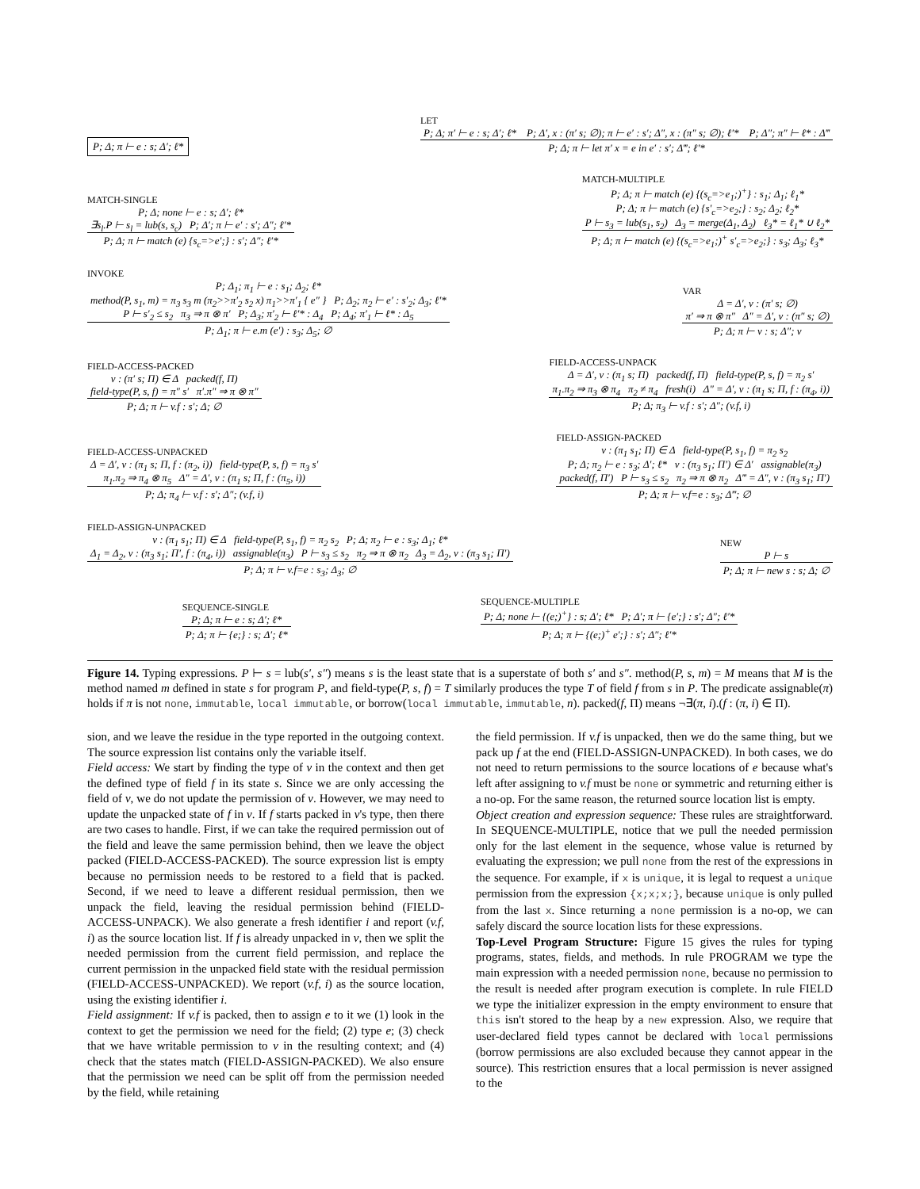P; Δ; π ⊢ e : s; Δ′; ℓ*
LET
P; Δ; π′ ⊢ e : s; Δ′; ℓ* P; Δ′, x : (π′ s; ∅); π ⊢ e′ : s′; Δ″, x : (π″ s; ∅); ℓ′* P; Δ″; π″ ⊢ ℓ* : Δ‴
P; Δ; π ⊢ let π′ x = e in e′ : s′; Δ‴; ℓ′*
MATCH-SINGLE
P; Δ; none ⊢ e : s; Δ′; ℓ*
∃s<sub>l</sub>.P ⊢ s<sub>l</sub> = lub(s, s<sub>c</sub>) P; Δ′; π ⊢ e′ : s′; Δ″; ℓ′*
P; Δ; π ⊢ match (e) {s<sub>c</sub>=>e′;} : s′; Δ″; ℓ′*
MATCH-MULTIPLE
P; Δ; π ⊢ match (e) {(s<sub>c</sub>=>e<sub>1</sub>;)<sup>+</sup>} : s<sub>1</sub>; Δ<sub>1</sub>; ℓ<sub>1</sub>*
P; Δ; π ⊢ match (e) {s′<sub>c</sub>=>e<sub>2</sub>;} : s<sub>2</sub>; Δ<sub>2</sub>; ℓ<sub>2</sub>*
P ⊢ s<sub>3</sub> = lub(s<sub>1</sub>, s<sub>2</sub>) Δ<sub>3</sub> = merge(Δ<sub>1</sub>, Δ<sub>2</sub>) ℓ<sub>3</sub>* = ℓ<sub>1</sub>* ∪ ℓ<sub>2</sub>*
P; Δ; π ⊢ match (e) {(s<sub>c</sub>=>e<sub>1</sub>;)<sup>+</sup> s′<sub>c</sub>=>e<sub>2</sub>;} : s<sub>3</sub>; Δ<sub>3</sub>; ℓ<sub>3</sub>*
INVOKE
P; Δ<sub>1</sub>; π<sub>1</sub> ⊢ e : s<sub>1</sub>; Δ<sub>2</sub>; ℓ*
method(P, s<sub>1</sub>, m) = π<sub>3</sub> s<sub>3</sub> m (π<sub>2</sub>>>π′<sub>2</sub> s<sub>2</sub> x) π<sub>1</sub>>>π′<sub>1</sub> { e″ } P; Δ<sub>2</sub>; π<sub>2</sub> ⊢ e′ : s′<sub>2</sub>; Δ<sub>3</sub>; ℓ′*
P ⊢ s′<sub>2</sub> ≤ s<sub>2</sub> π<sub>3</sub> ⇒ π ⊗ π′ P; Δ<sub>3</sub>; π′<sub>2</sub> ⊢ ℓ′* : Δ<sub>4</sub> P; Δ<sub>4</sub>; π′<sub>1</sub> ⊢ ℓ* : Δ<sub>5</sub>
P; Δ<sub>1</sub>; π ⊢ e.m (e′) : s<sub>3</sub>; Δ<sub>5</sub>; ∅
VAR
Δ = Δ′, v : (π′ s; ∅)
π′ ⇒ π ⊗ π″ Δ″ = Δ′, v : (π″ s; ∅)
P; Δ; π ⊢ v : s; Δ″; v
FIELD-ACCESS-PACKED
v : (π′ s; Π) ∈ Δ packed(f, Π)
field-type(P, s, f) = π″ s′ π′.π″ ⇒ π ⊗ π″
P; Δ; π ⊢ v.f : s′; Δ; ∅
FIELD-ACCESS-UNPACK
Δ = Δ′, v : (π<sub>1</sub> s; Π) packed(f, Π) field-type(P, s, f) = π<sub>2</sub> s′
π<sub>1</sub>.π<sub>2</sub> ⇒ π<sub>3</sub> ⊗ π<sub>4</sub> π<sub>2</sub> ≠ π<sub>4</sub> fresh(i) Δ″ = Δ′, v : (π<sub>1</sub> s; Π, f : (π<sub>4</sub>, i))
P; Δ; π<sub>3</sub> ⊢ v.f : s′; Δ″; (v.f, i)
FIELD-ACCESS-UNPACKED
Δ = Δ′, v : (π<sub>1</sub> s; Π, f : (π<sub>2</sub>, i)) field-type(P, s, f) = π<sub>3</sub> s′
π<sub>1</sub>.π<sub>2</sub> ⇒ π<sub>4</sub> ⊗ π<sub>5</sub> Δ″ = Δ′, v : (π<sub>1</sub> s; Π, f : (π<sub>5</sub>, i))
P; Δ; π<sub>4</sub> ⊢ v.f : s′; Δ″; (v.f, i)
FIELD-ASSIGN-PACKED
v : (π<sub>1</sub> s<sub>1</sub>; Π) ∈ Δ field-type(P, s<sub>1</sub>, f) = π<sub>2</sub> s<sub>2</sub>
P; Δ; π<sub>2</sub> ⊢ e : s<sub>3</sub>; Δ′; ℓ* v : (π<sub>3</sub> s<sub>1</sub>; Π′) ∈ Δ′ assignable(π<sub>3</sub>)
packed(f, Π′) P ⊢ s<sub>3</sub> ≤ s<sub>2</sub> π<sub>2</sub> ⇒ π ⊗ π<sub>2</sub> Δ‴ = Δ″, v : (π<sub>3</sub> s<sub>1</sub>; Π′)
P; Δ; π ⊢ v.f=e : s<sub>3</sub>; Δ‴; ∅
FIELD-ASSIGN-UNPACKED
v : (π<sub>1</sub> s<sub>1</sub>; Π) ∈ Δ field-type(P, s<sub>1</sub>, f) = π<sub>2</sub> s<sub>2</sub> P; Δ; π<sub>2</sub> ⊢ e : s<sub>3</sub>; Δ<sub>1</sub>; ℓ*
Δ<sub>1</sub> = Δ<sub>2</sub>, v : (π<sub>3</sub> s<sub>1</sub>; Π′, f : (π<sub>4</sub>, i)) assignable(π<sub>3</sub>) P ⊢ s<sub>3</sub> ≤ s<sub>2</sub> π<sub>2</sub> ⇒ π ⊗ π<sub>2</sub> Δ<sub>3</sub> = Δ<sub>2</sub>, v : (π<sub>3</sub> s<sub>1</sub>; Π′)
P; Δ; π ⊢ v.f=e : s<sub>3</sub>; Δ<sub>3</sub>; ∅
NEW
P ⊢ s
P; Δ; π ⊢ new s : s; Δ; ∅
SEQUENCE-SINGLE
P; Δ; π ⊢ e : s; Δ′; ℓ*
P; Δ; π ⊢ {e;} : s; Δ′; ℓ*
SEQUENCE-MULTIPLE
P; Δ; none ⊢ {(e;)<sup>+</sup>} : s; Δ′; ℓ* P; Δ′; π ⊢ {e′;} : s′; Δ″; ℓ′*
P; Δ; π ⊢ {(e;)<sup>+</sup> e′;} : s′; Δ″; ℓ′*
Figure 14. Typing expressions. P ⊢ s = lub(s′, s″) means s is the least state that is a superstate of both s′ and s″. method(P, s, m) = M means that M is the method named m defined in state s for program P, and field-type(P, s, f) = T similarly produces the type T of field f from s in P. The predicate assignable(π) holds if π is not none, immutable, local immutable, or borrow(local immutable, immutable, n). packed(f, Π) means ¬∃(π, i).(f : (π, i) ∈ Π).
sion, and we leave the residue in the type reported in the outgoing context. The source expression list contains only the variable itself.
Field access: We start by finding the type of v in the context and then get the defined type of field f in its state s. Since we are only accessing the field of v, we do not update the permission of v. However, we may need to update the unpacked state of f in v. If f starts packed in v's type, then there are two cases to handle. First, if we can take the required permission out of the field and leave the same permission behind, then we leave the object packed (FIELD-ACCESS-PACKED). The source expression list is empty because no permission needs to be restored to a field that is packed. Second, if we need to leave a different residual permission, then we unpack the field, leaving the residual permission behind (FIELD-ACCESS-UNPACK). We also generate a fresh identifier i and report (v.f, i) as the source location list. If f is already unpacked in v, then we split the needed permission from the current field permission, and replace the current permission in the unpacked field state with the residual permission (FIELD-ACCESS-UNPACKED). We report (v.f, i) as the source location, using the existing identifier i.
Field assignment: If v.f is packed, then to assign e to it we (1) look in the context to get the permission we need for the field; (2) type e; (3) check that we have writable permission to v in the resulting context; and (4) check that the states match (FIELD-ASSIGN-PACKED). We also ensure that the permission we need can be split off from the permission needed by the field, while retaining
the field permission. If v.f is unpacked, then we do the same thing, but we pack up f at the end (FIELD-ASSIGN-UNPACKED). In both cases, we do not need to return permissions to the source locations of e because what's left after assigning to v.f must be none or symmetric and returning either is a no-op. For the same reason, the returned source location list is empty.
Object creation and expression sequence: These rules are straightforward. In SEQUENCE-MULTIPLE, notice that we pull the needed permission only for the last element in the sequence, whose value is returned by evaluating the expression; we pull none from the rest of the expressions in the sequence. For example, if x is unique, it is legal to request a unique permission from the expression {x;x;x;}, because unique is only pulled from the last x. Since returning a none permission is a no-op, we can safely discard the source location lists for these expressions.
Top-Level Program Structure: Figure 15 gives the rules for typing programs, states, fields, and methods. In rule PROGRAM we type the main expression with a needed permission none, because no permission to the result is needed after program execution is complete. In rule FIELD we type the initializer expression in the empty environment to ensure that this isn't stored to the heap by a new expression. Also, we require that user-declared field types cannot be declared with local permissions (borrow permissions are also excluded because they cannot appear in the source). This restriction ensures that a local permission is never assigned to the